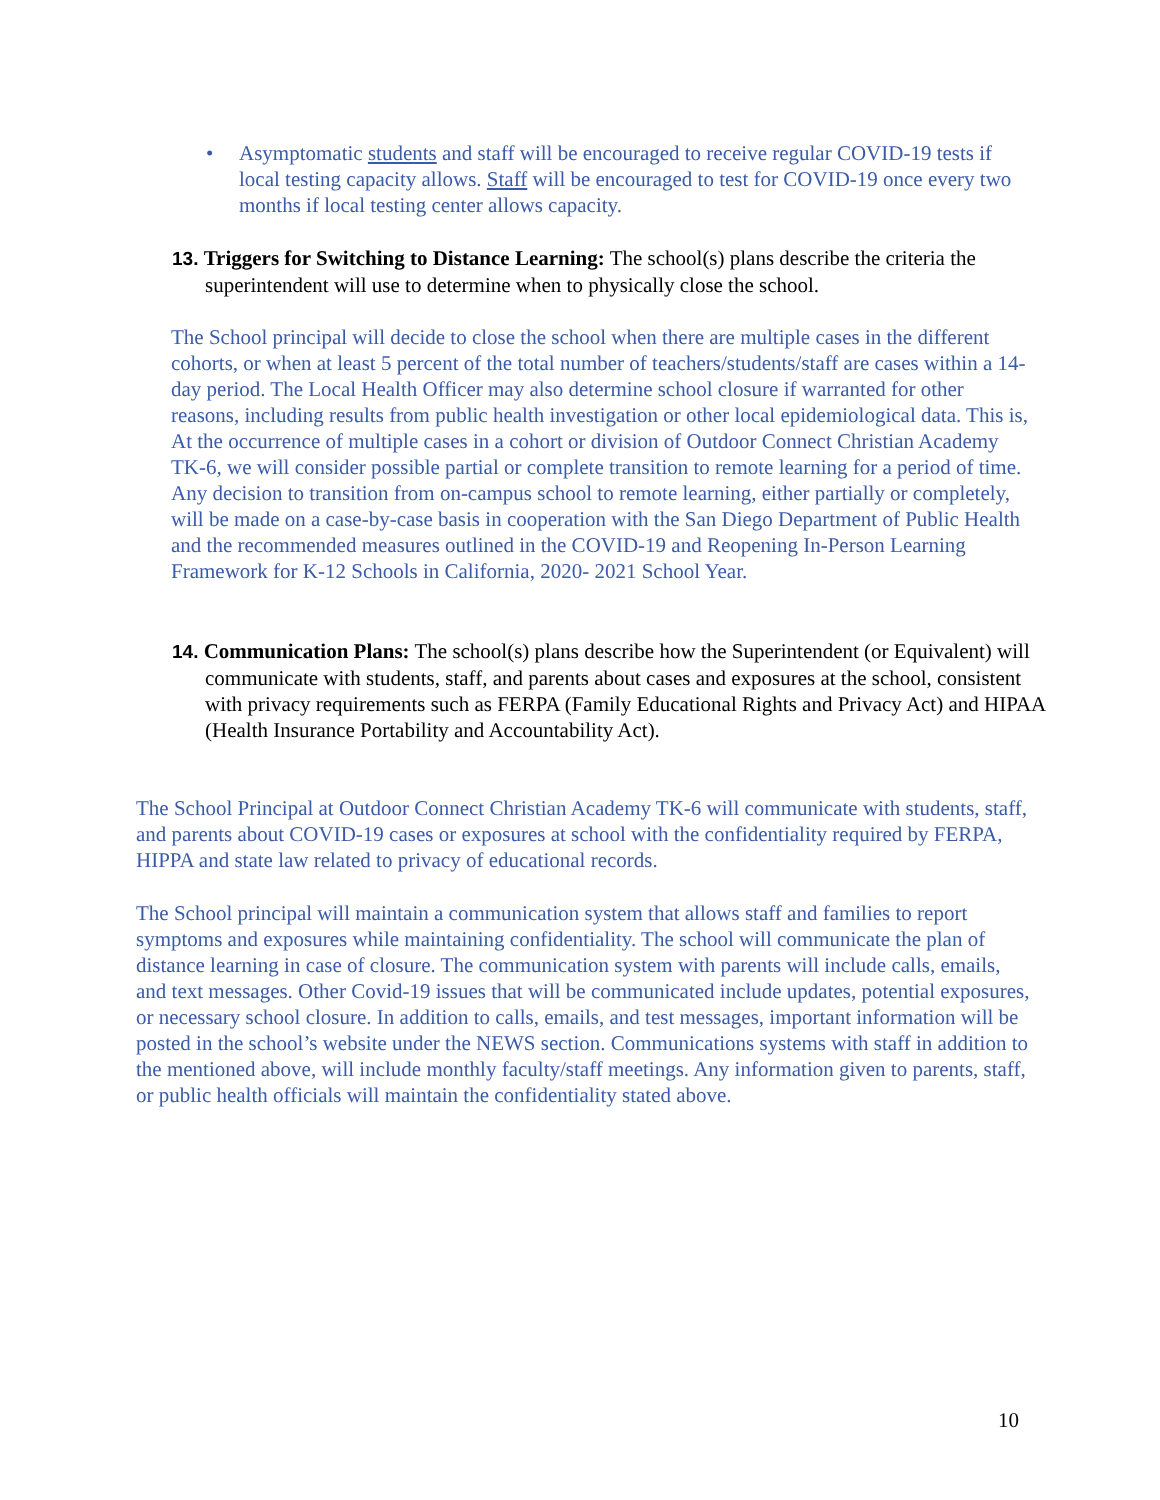•
Asymptomatic students and staff will be encouraged to receive regular COVID-19 tests if local testing capacity allows. Staff will be encouraged to test for COVID-19 once every two months if local testing center allows capacity.
13. Triggers for Switching to Distance Learning: The school(s) plans describe the criteria the superintendent will use to determine when to physically close the school.
The School principal will decide to close the school when there are multiple cases in the different cohorts, or when at least 5 percent of the total number of teachers/students/staff are cases within a 14-day period. The Local Health Officer may also determine school closure if warranted for other reasons, including results from public health investigation or other local epidemiological data. This is, At the occurrence of multiple cases in a cohort or division of Outdoor Connect Christian Academy TK-6, we will consider possible partial or complete transition to remote learning for a period of time. Any decision to transition from on-campus school to remote learning, either partially or completely, will be made on a case-by-case basis in cooperation with the San Diego Department of Public Health and the recommended measures outlined in the COVID-19 and Reopening In-Person Learning Framework for K-12 Schools in California, 2020- 2021 School Year.
14. Communication Plans: The school(s) plans describe how the Superintendent (or Equivalent) will communicate with students, staff, and parents about cases and exposures at the school, consistent with privacy requirements such as FERPA (Family Educational Rights and Privacy Act) and HIPAA (Health Insurance Portability and Accountability Act).
The School Principal at Outdoor Connect Christian Academy TK-6 will communicate with students, staff, and parents about COVID-19 cases or exposures at school with the confidentiality required by FERPA, HIPPA and state law related to privacy of educational records.
The School principal will maintain a communication system that allows staff and families to report symptoms and exposures while maintaining confidentiality. The school will communicate the plan of distance learning in case of closure. The communication system with parents will include calls, emails, and text messages. Other Covid-19 issues that will be communicated include updates, potential exposures, or necessary school closure. In addition to calls, emails, and test messages, important information will be posted in the school’s website under the NEWS section. Communications systems with staff in addition to the mentioned above, will include monthly faculty/staff meetings. Any information given to parents, staff, or public health officials will maintain the confidentiality stated above.
10